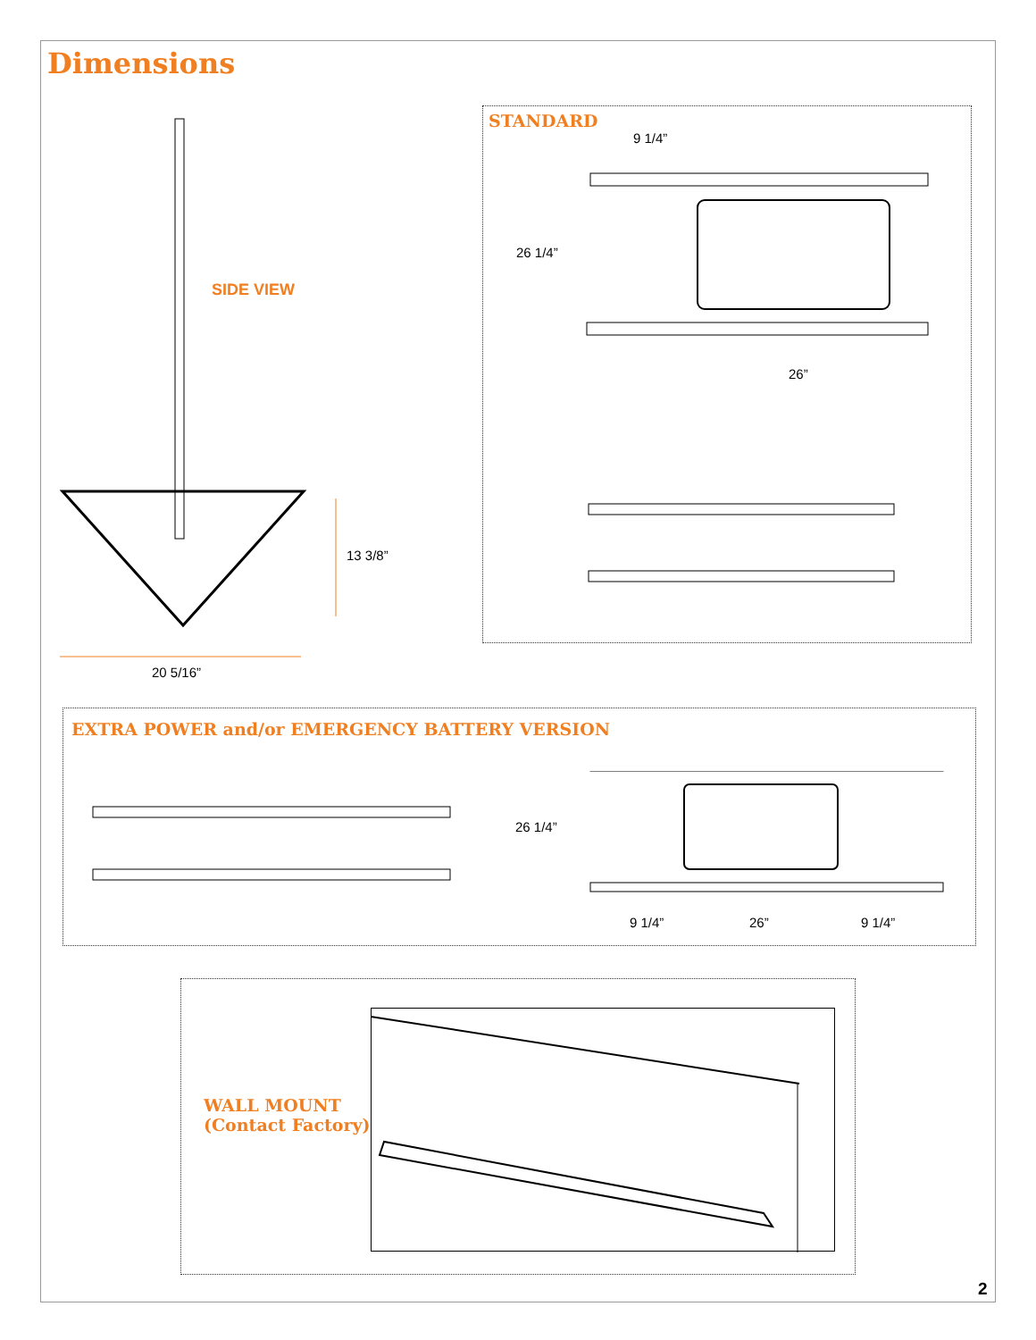Dimensions
SIDE VIEW
13 3/8”
20 5/16”
STANDARD
9 1/4”
26 1/4”
26”
EXTRA POWER and/or EMERGENCY BATTERY VERSION
26 1/4”
9 1/4” 26” 9 1/4”
WALL MOUNT
(Contact Factory)
2